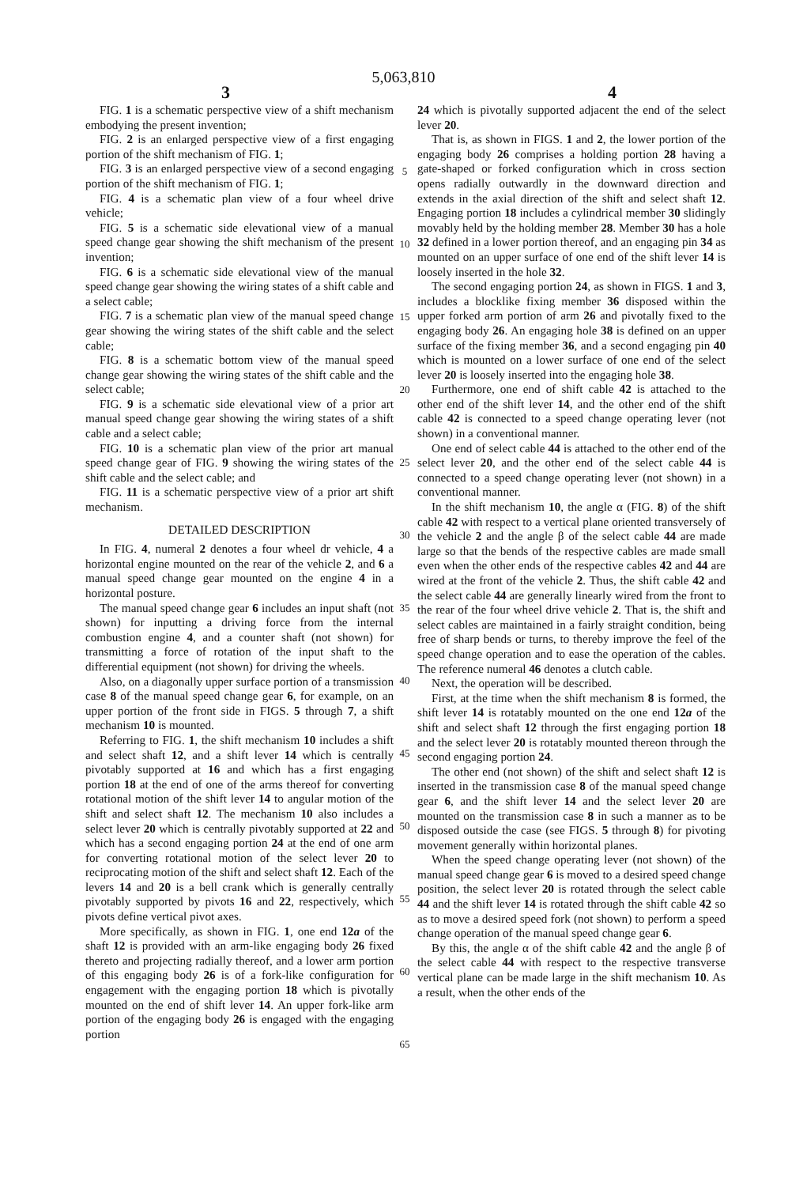5,063,810
3 4
FIG. 1 is a schematic perspective view of a shift mechanism embodying the present invention;
FIG. 2 is an enlarged perspective view of a first engaging portion of the shift mechanism of FIG. 1;
FIG. 3 is an enlarged perspective view of a second engaging portion of the shift mechanism of FIG. 1;
FIG. 4 is a schematic plan view of a four wheel drive vehicle;
FIG. 5 is a schematic side elevational view of a manual speed change gear showing the shift mechanism of the present invention;
FIG. 6 is a schematic side elevational view of the manual speed change gear showing the wiring states of a shift cable and a select cable;
FIG. 7 is a schematic plan view of the manual speed change gear showing the wiring states of the shift cable and the select cable;
FIG. 8 is a schematic bottom view of the manual speed change gear showing the wiring states of the shift cable and the select cable;
FIG. 9 is a schematic side elevational view of a prior art manual speed change gear showing the wiring states of a shift cable and a select cable;
FIG. 10 is a schematic plan view of the prior art manual speed change gear of FIG. 9 showing the wiring states of the shift cable and the select cable; and
FIG. 11 is a schematic perspective view of a prior art shift mechanism.
DETAILED DESCRIPTION
In FIG. 4, numeral 2 denotes a four wheel dr vehicle, 4 a horizontal engine mounted on the rear of the vehicle 2, and 6 a manual speed change gear mounted on the engine 4 in a horizontal posture.
The manual speed change gear 6 includes an input shaft (not shown) for inputting a driving force from the internal combustion engine 4, and a counter shaft (not shown) for transmitting a force of rotation of the input shaft to the differential equipment (not shown) for driving the wheels.
Also, on a diagonally upper surface portion of a transmission case 8 of the manual speed change gear 6, for example, on an upper portion of the front side in FIGS. 5 through 7, a shift mechanism 10 is mounted.
Referring to FIG. 1, the shift mechanism 10 includes a shift and select shaft 12, and a shift lever 14 which is centrally pivotably supported at 16 and which has a first engaging portion 18 at the end of one of the arms thereof for converting rotational motion of the shift lever 14 to angular motion of the shift and select shaft 12. The mechanism 10 also includes a select lever 20 which is centrally pivotably supported at 22 and which has a second engaging portion 24 at the end of one arm for converting rotational motion of the select lever 20 to reciprocating motion of the shift and select shaft 12. Each of the levers 14 and 20 is a bell crank which is generally centrally pivotably supported by pivots 16 and 22, respectively, which pivots define vertical pivot axes.
More specifically, as shown in FIG. 1, one end 12a of the shaft 12 is provided with an arm-like engaging body 26 fixed thereto and projecting radially thereof, and a lower arm portion of this engaging body 26 is of a fork-like configuration for engagement with the engaging portion 18 which is pivotally mounted on the end of shift lever 14. An upper fork-like arm portion of the engaging body 26 is engaged with the engaging portion
5
10
15
20
25
30
35
40
45
50
55
60
65
24 which is pivotally supported adjacent the end of the select lever 20.
That is, as shown in FIGS. 1 and 2, the lower portion of the engaging body 26 comprises a holding portion 28 having a gate-shaped or forked configuration which in cross section opens radially outwardly in the downward direction and extends in the axial direction of the shift and select shaft 12. Engaging portion 18 includes a cylindrical member 30 slidingly movably held by the holding member 28. Member 30 has a hole 32 defined in a lower portion thereof, and an engaging pin 34 as mounted on an upper surface of one end of the shift lever 14 is loosely inserted in the hole 32.
The second engaging portion 24, as shown in FIGS. 1 and 3, includes a blocklike fixing member 36 disposed within the upper forked arm portion of arm 26 and pivotally fixed to the engaging body 26. An engaging hole 38 is defined on an upper surface of the fixing member 36, and a second engaging pin 40 which is mounted on a lower surface of one end of the select lever 20 is loosely inserted into the engaging hole 38.
Furthermore, one end of shift cable 42 is attached to the other end of the shift lever 14, and the other end of the shift cable 42 is connected to a speed change operating lever (not shown) in a conventional manner.
One end of select cable 44 is attached to the other end of the select lever 20, and the other end of the select cable 44 is connected to a speed change operating lever (not shown) in a conventional manner.
In the shift mechanism 10, the angle α (FIG. 8) of the shift cable 42 with respect to a vertical plane oriented transversely of the vehicle 2 and the angle β of the select cable 44 are made large so that the bends of the respective cables are made small even when the other ends of the respective cables 42 and 44 are wired at the front of the vehicle 2. Thus, the shift cable 42 and the select cable 44 are generally linearly wired from the front to the rear of the four wheel drive vehicle 2. That is, the shift and select cables are maintained in a fairly straight condition, being free of sharp bends or turns, to thereby improve the feel of the speed change operation and to ease the operation of the cables. The reference numeral 46 denotes a clutch cable.
Next, the operation will be described.
First, at the time when the shift mechanism 8 is formed, the shift lever 14 is rotatably mounted on the one end 12a of the shift and select shaft 12 through the first engaging portion 18 and the select lever 20 is rotatably mounted thereon through the second engaging portion 24.
The other end (not shown) of the shift and select shaft 12 is inserted in the transmission case 8 of the manual speed change gear 6, and the shift lever 14 and the select lever 20 are mounted on the transmission case 8 in such a manner as to be disposed outside the case (see FIGS. 5 through 8) for pivoting movement generally within horizontal planes.
When the speed change operating lever (not shown) of the manual speed change gear 6 is moved to a desired speed change position, the select lever 20 is rotated through the select cable 44 and the shift lever 14 is rotated through the shift cable 42 so as to move a desired speed fork (not shown) to perform a speed change operation of the manual speed change gear 6.
By this, the angle α of the shift cable 42 and the angle β of the select cable 44 with respect to the respective transverse vertical plane can be made large in the shift mechanism 10. As a result, when the other ends of the